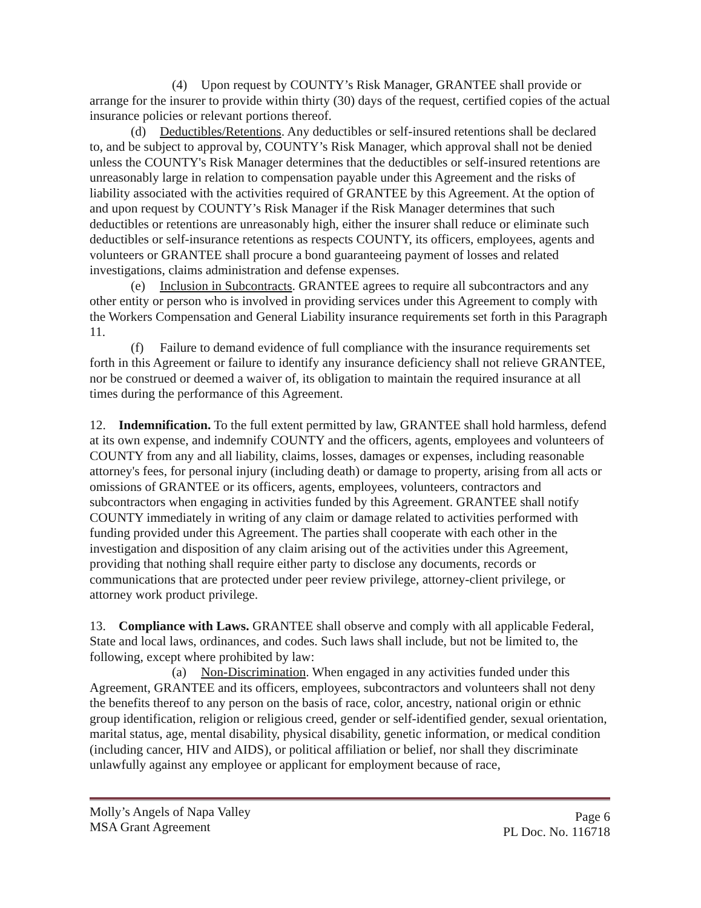(4) Upon request by COUNTY’s Risk Manager, GRANTEE shall provide or arrange for the insurer to provide within thirty (30) days of the request, certified copies of the actual insurance policies or relevant portions thereof.
(d) Deductibles/Retentions. Any deductibles or self-insured retentions shall be declared to, and be subject to approval by, COUNTY’s Risk Manager, which approval shall not be denied unless the COUNTY's Risk Manager determines that the deductibles or self-insured retentions are unreasonably large in relation to compensation payable under this Agreement and the risks of liability associated with the activities required of GRANTEE by this Agreement. At the option of and upon request by COUNTY’s Risk Manager if the Risk Manager determines that such deductibles or retentions are unreasonably high, either the insurer shall reduce or eliminate such deductibles or self-insurance retentions as respects COUNTY, its officers, employees, agents and volunteers or GRANTEE shall procure a bond guaranteeing payment of losses and related investigations, claims administration and defense expenses.
(e) Inclusion in Subcontracts. GRANTEE agrees to require all subcontractors and any other entity or person who is involved in providing services under this Agreement to comply with the Workers Compensation and General Liability insurance requirements set forth in this Paragraph 11.
(f) Failure to demand evidence of full compliance with the insurance requirements set forth in this Agreement or failure to identify any insurance deficiency shall not relieve GRANTEE, nor be construed or deemed a waiver of, its obligation to maintain the required insurance at all times during the performance of this Agreement.
12. Indemnification. To the full extent permitted by law, GRANTEE shall hold harmless, defend at its own expense, and indemnify COUNTY and the officers, agents, employees and volunteers of COUNTY from any and all liability, claims, losses, damages or expenses, including reasonable attorney's fees, for personal injury (including death) or damage to property, arising from all acts or omissions of GRANTEE or its officers, agents, employees, volunteers, contractors and subcontractors when engaging in activities funded by this Agreement. GRANTEE shall notify COUNTY immediately in writing of any claim or damage related to activities performed with funding provided under this Agreement. The parties shall cooperate with each other in the investigation and disposition of any claim arising out of the activities under this Agreement, providing that nothing shall require either party to disclose any documents, records or communications that are protected under peer review privilege, attorney-client privilege, or attorney work product privilege.
13. Compliance with Laws. GRANTEE shall observe and comply with all applicable Federal, State and local laws, ordinances, and codes. Such laws shall include, but not be limited to, the following, except where prohibited by law:
(a) Non-Discrimination. When engaged in any activities funded under this Agreement, GRANTEE and its officers, employees, subcontractors and volunteers shall not deny the benefits thereof to any person on the basis of race, color, ancestry, national origin or ethnic group identification, religion or religious creed, gender or self-identified gender, sexual orientation, marital status, age, mental disability, physical disability, genetic information, or medical condition (including cancer, HIV and AIDS), or political affiliation or belief, nor shall they discriminate unlawfully against any employee or applicant for employment because of race,
Molly’s Angels of Napa Valley
MSA Grant Agreement
Page 6
PL Doc. No. 116718